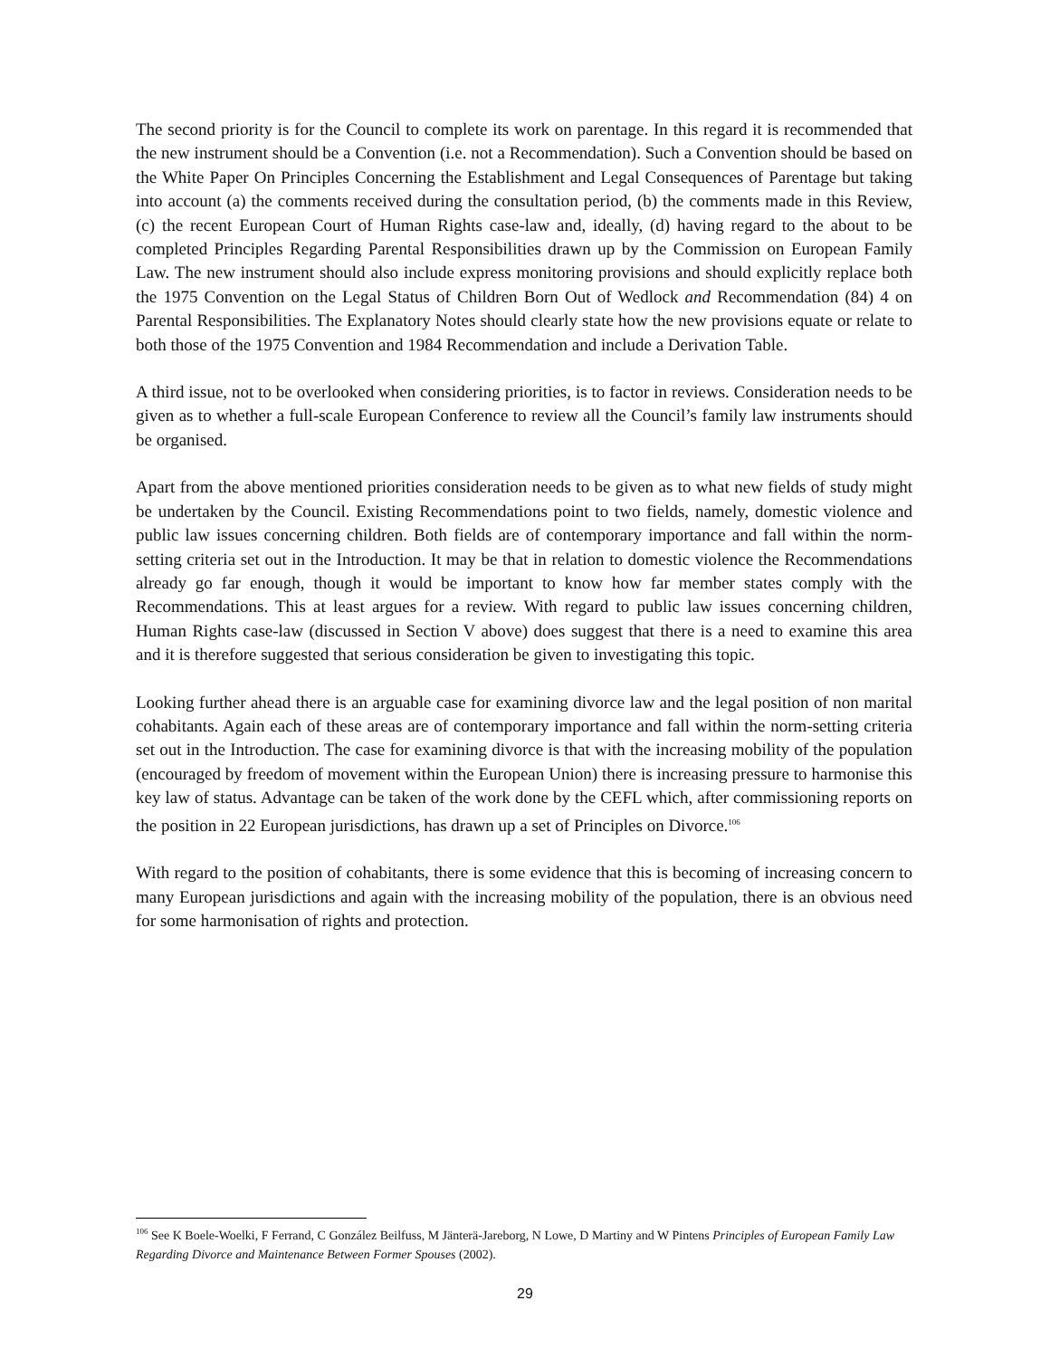The second priority is for the Council to complete its work on parentage. In this regard it is recommended that the new instrument should be a Convention (i.e. not a Recommendation). Such a Convention should be based on the White Paper On Principles Concerning the Establishment and Legal Consequences of Parentage but taking into account (a) the comments received during the consultation period, (b) the comments made in this Review, (c) the recent European Court of Human Rights case-law and, ideally, (d) having regard to the about to be completed Principles Regarding Parental Responsibilities drawn up by the Commission on European Family Law. The new instrument should also include express monitoring provisions and should explicitly replace both the 1975 Convention on the Legal Status of Children Born Out of Wedlock and Recommendation (84) 4 on Parental Responsibilities. The Explanatory Notes should clearly state how the new provisions equate or relate to both those of the 1975 Convention and 1984 Recommendation and include a Derivation Table.
A third issue, not to be overlooked when considering priorities, is to factor in reviews. Consideration needs to be given as to whether a full-scale European Conference to review all the Council’s family law instruments should be organised.
Apart from the above mentioned priorities consideration needs to be given as to what new fields of study might be undertaken by the Council. Existing Recommendations point to two fields, namely, domestic violence and public law issues concerning children. Both fields are of contemporary importance and fall within the norm-setting criteria set out in the Introduction. It may be that in relation to domestic violence the Recommendations already go far enough, though it would be important to know how far member states comply with the Recommendations. This at least argues for a review. With regard to public law issues concerning children, Human Rights case-law (discussed in Section V above) does suggest that there is a need to examine this area and it is therefore suggested that serious consideration be given to investigating this topic.
Looking further ahead there is an arguable case for examining divorce law and the legal position of non marital cohabitants. Again each of these areas are of contemporary importance and fall within the norm-setting criteria set out in the Introduction. The case for examining divorce is that with the increasing mobility of the population (encouraged by freedom of movement within the European Union) there is increasing pressure to harmonise this key law of status. Advantage can be taken of the work done by the CEFL which, after commissioning reports on the position in 22 European jurisdictions, has drawn up a set of Principles on Divorce.<sup>106</sup>
With regard to the position of cohabitants, there is some evidence that this is becoming of increasing concern to many European jurisdictions and again with the increasing mobility of the population, there is an obvious need for some harmonisation of rights and protection.
<sup>106</sup> See K Boele-Woelki, F Ferrand, C González Beilfuss, M Jänterä-Jareborg, N Lowe, D Martiny and W Pintens Principles of European Family Law Regarding Divorce and Maintenance Between Former Spouses (2002).
29